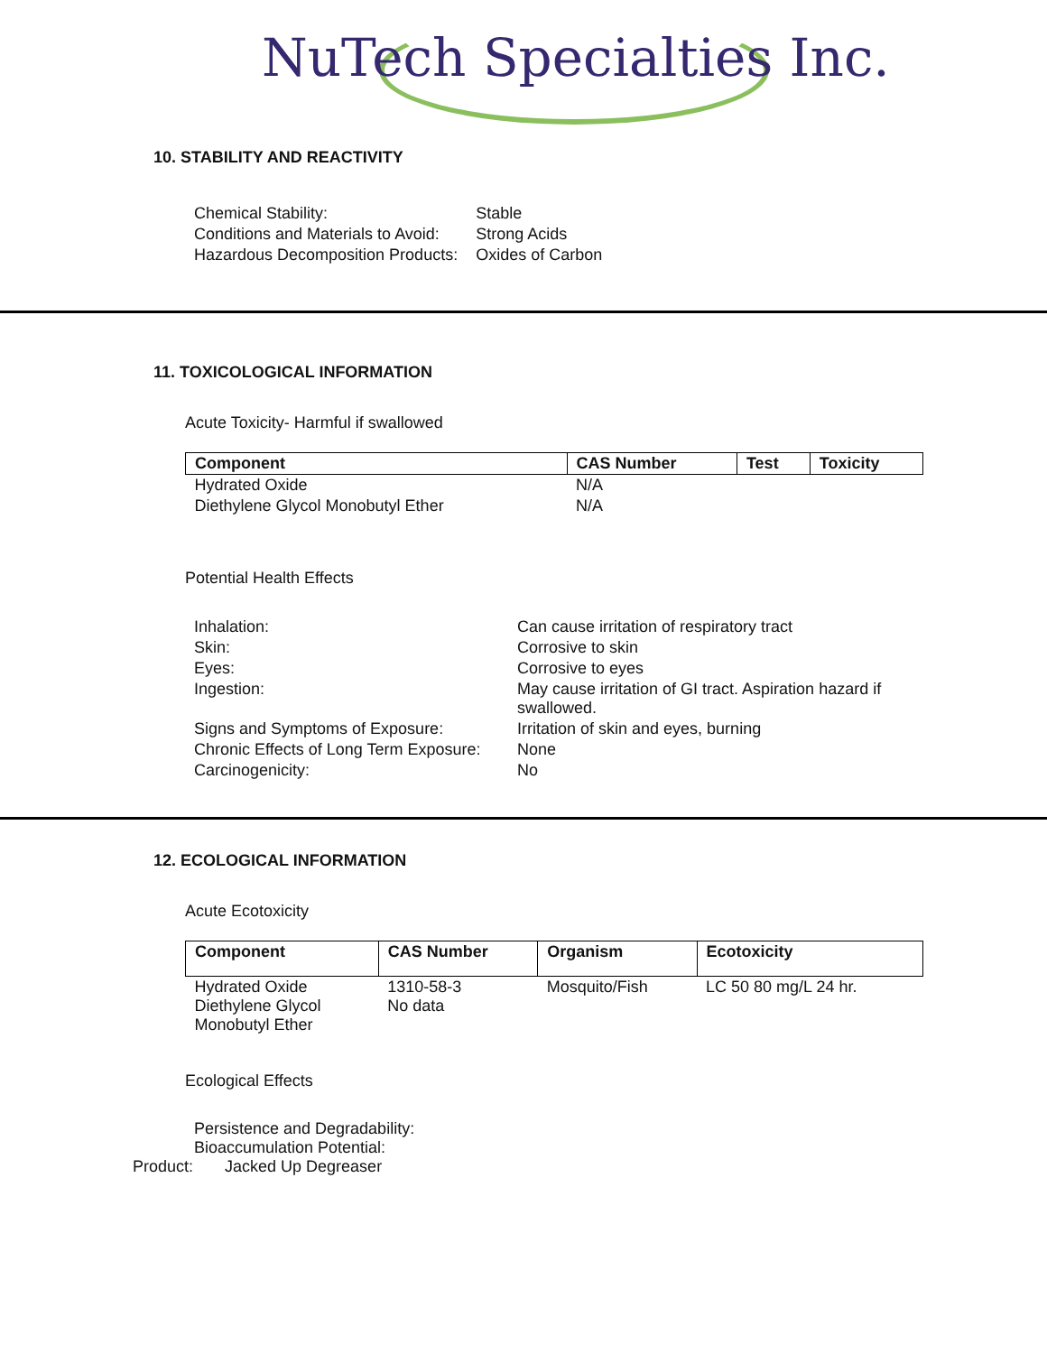NuTech Specialties Inc.
10. STABILITY AND REACTIVITY
| Chemical Stability: | Stable |
| Conditions and Materials to Avoid: | Strong Acids |
| Hazardous Decomposition Products: | Oxides of Carbon |
11. TOXICOLOGICAL INFORMATION
Acute Toxicity- Harmful if swallowed
| Component | CAS Number | Test | Toxicity |
| --- | --- | --- | --- |
| Hydrated Oxide | N/A | | |
| Diethylene Glycol Monobutyl Ether | N/A | | |
Potential Health Effects
| Inhalation: | Can cause irritation of respiratory tract |
| Skin: | Corrosive to skin |
| Eyes: | Corrosive to eyes |
| Ingestion: | May cause irritation of GI tract. Aspiration hazard if swallowed. |
| Signs and Symptoms of Exposure: | Irritation of skin and eyes, burning |
| Chronic Effects of Long Term Exposure: | None |
| Carcinogenicity: | No |
12. ECOLOGICAL INFORMATION
Acute Ecotoxicity
| Component | CAS Number | Organism | Ecotoxicity |
| --- | --- | --- | --- |
| Hydrated Oxide Diethylene Glycol Monobutyl Ether | 1310-58-3 No data | Mosquito/Fish | LC 50 80 mg/L 24 hr. |
Ecological Effects
Persistence and Degradability:
Bioaccumulation Potential:
Product: Jacked Up Degreaser